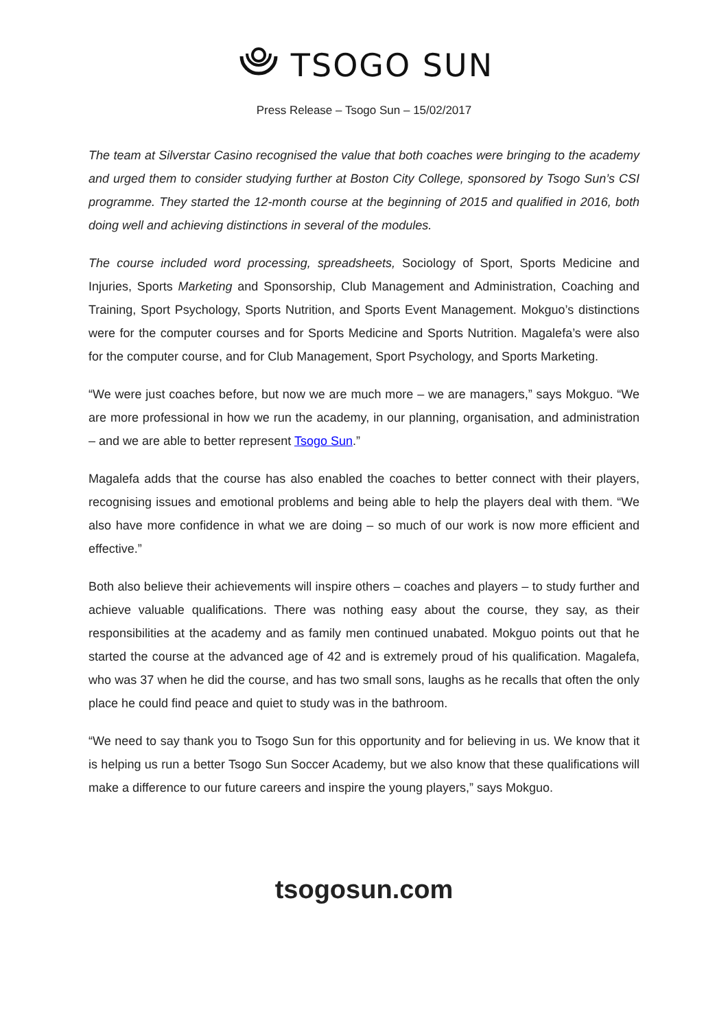TSOGO SUN
Press Release – Tsogo Sun – 15/02/2017
The team at Silverstar Casino recognised the value that both coaches were bringing to the academy and urged them to consider studying further at Boston City College, sponsored by Tsogo Sun’s CSI programme. They started the 12-month course at the beginning of 2015 and qualified in 2016, both doing well and achieving distinctions in several of the modules.
The course included word processing, spreadsheets, Sociology of Sport, Sports Medicine and Injuries, Sports Marketing and Sponsorship, Club Management and Administration, Coaching and Training, Sport Psychology, Sports Nutrition, and Sports Event Management. Mokguo’s distinctions were for the computer courses and for Sports Medicine and Sports Nutrition. Magalefa’s were also for the computer course, and for Club Management, Sport Psychology, and Sports Marketing.
“We were just coaches before, but now we are much more – we are managers,” says Mokguo. “We are more professional in how we run the academy, in our planning, organisation, and administration – and we are able to better represent Tsogo Sun.”
Magalefa adds that the course has also enabled the coaches to better connect with their players, recognising issues and emotional problems and being able to help the players deal with them. “We also have more confidence in what we are doing – so much of our work is now more efficient and effective.”
Both also believe their achievements will inspire others – coaches and players – to study further and achieve valuable qualifications. There was nothing easy about the course, they say, as their responsibilities at the academy and as family men continued unabated. Mokguo points out that he started the course at the advanced age of 42 and is extremely proud of his qualification. Magalefa, who was 37 when he did the course, and has two small sons, laughs as he recalls that often the only place he could find peace and quiet to study was in the bathroom.
“We need to say thank you to Tsogo Sun for this opportunity and for believing in us. We know that it is helping us run a better Tsogo Sun Soccer Academy, but we also know that these qualifications will make a difference to our future careers and inspire the young players,” says Mokguo.
tsogosun.com